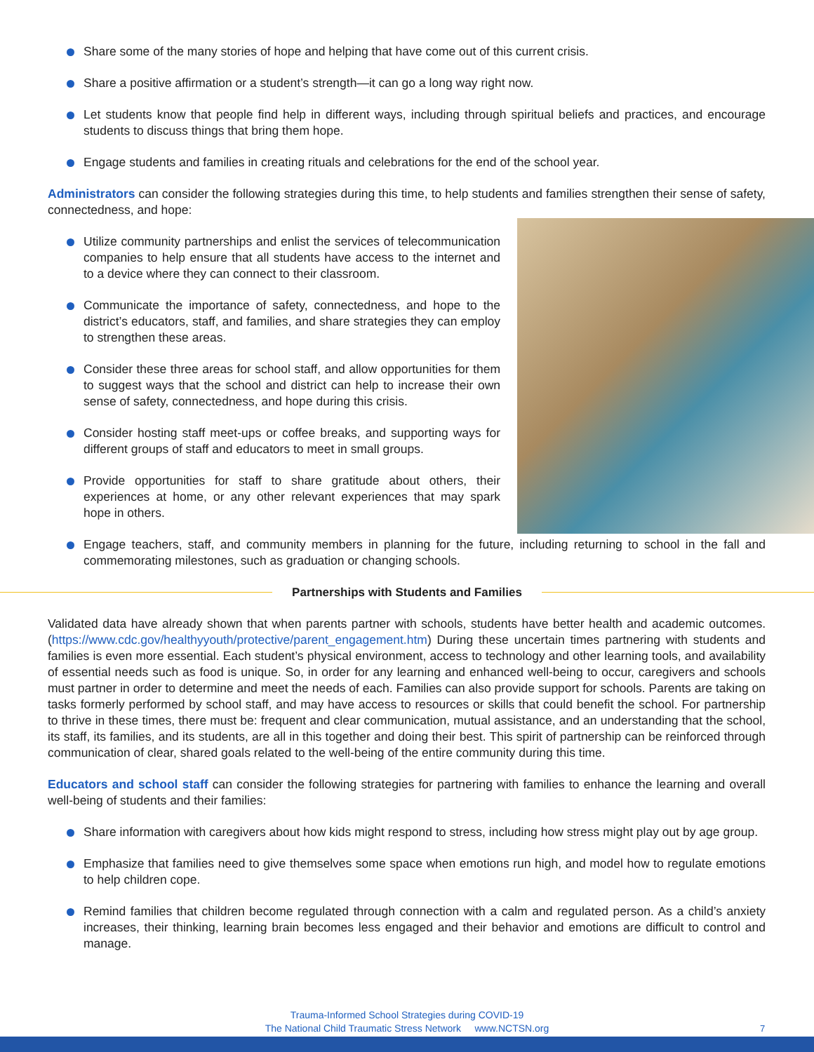Share some of the many stories of hope and helping that have come out of this current crisis.
Share a positive affirmation or a student’s strength—it can go a long way right now.
Let students know that people find help in different ways, including through spiritual beliefs and practices, and encourage students to discuss things that bring them hope.
Engage students and families in creating rituals and celebrations for the end of the school year.
Administrators can consider the following strategies during this time, to help students and families strengthen their sense of safety, connectedness, and hope:
Utilize community partnerships and enlist the services of telecommunication companies to help ensure that all students have access to the internet and to a device where they can connect to their classroom.
Communicate the importance of safety, connectedness, and hope to the district’s educators, staff, and families, and share strategies they can employ to strengthen these areas.
Consider these three areas for school staff, and allow opportunities for them to suggest ways that the school and district can help to increase their own sense of safety, connectedness, and hope during this crisis.
Consider hosting staff meet-ups or coffee breaks, and supporting ways for different groups of staff and educators to meet in small groups.
Provide opportunities for staff to share gratitude about others, their experiences at home, or any other relevant experiences that may spark hope in others.
Engage teachers, staff, and community members in planning for the future, including returning to school in the fall and commemorating milestones, such as graduation or changing schools.
Partnerships with Students and Families
Validated data have already shown that when parents partner with schools, students have better health and academic outcomes. (https://www.cdc.gov/healthyyouth/protective/parent_engagement.htm) During these uncertain times partnering with students and families is even more essential. Each student’s physical environment, access to technology and other learning tools, and availability of essential needs such as food is unique. So, in order for any learning and enhanced well-being to occur, caregivers and schools must partner in order to determine and meet the needs of each. Families can also provide support for schools. Parents are taking on tasks formerly performed by school staff, and may have access to resources or skills that could benefit the school. For partnership to thrive in these times, there must be: frequent and clear communication, mutual assistance, and an understanding that the school, its staff, its families, and its students, are all in this together and doing their best. This spirit of partnership can be reinforced through communication of clear, shared goals related to the well-being of the entire community during this time.
Educators and school staff can consider the following strategies for partnering with families to enhance the learning and overall well-being of students and their families:
Share information with caregivers about how kids might respond to stress, including how stress might play out by age group.
Emphasize that families need to give themselves some space when emotions run high, and model how to regulate emotions to help children cope.
Remind families that children become regulated through connection with a calm and regulated person. As a child’s anxiety increases, their thinking, learning brain becomes less engaged and their behavior and emotions are difficult to control and manage.
Trauma-Informed School Strategies during COVID-19
The National Child Traumatic Stress Network www.NCTSN.org
7